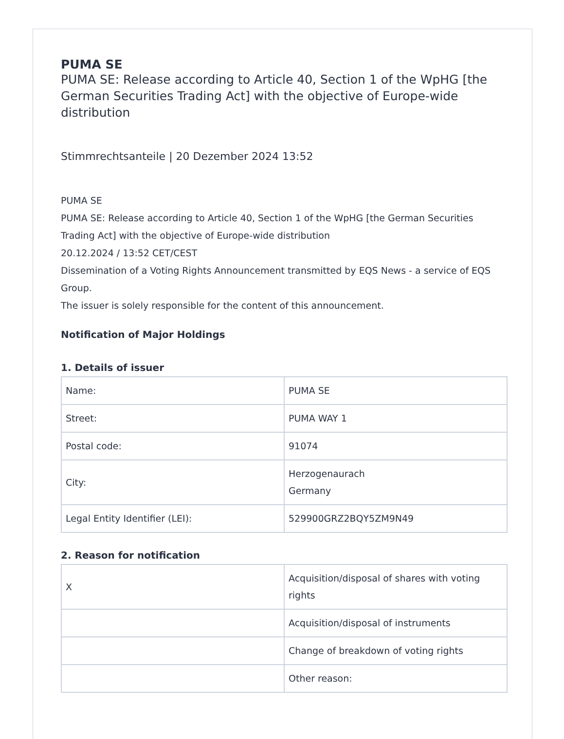PUMA SE
PUMA SE: Release according to Article 40, Section 1 of the WpHG [the German Securities Trading Act] with the objective of Europe-wide distribution
Stimmrechtsanteile | 20 Dezember 2024 13:52
PUMA SE
PUMA SE: Release according to Article 40, Section 1 of the WpHG [the German Securities Trading Act] with the objective of Europe-wide distribution
20.12.2024 / 13:52 CET/CEST
Dissemination of a Voting Rights Announcement transmitted by EQS News - a service of EQS Group.
The issuer is solely responsible for the content of this announcement.
Notification of Major Holdings
1. Details of issuer
| Name: | PUMA SE |
| Street: | PUMA WAY 1 |
| Postal code: | 91074 |
| City: | Herzogenaurach Germany |
| Legal Entity Identifier (LEI): | 529900GRZ2BQY5ZM9N49 |
2. Reason for notification
| X | Acquisition/disposal of shares with voting rights |
| | Acquisition/disposal of instruments |
| | Change of breakdown of voting rights |
| | Other reason: |